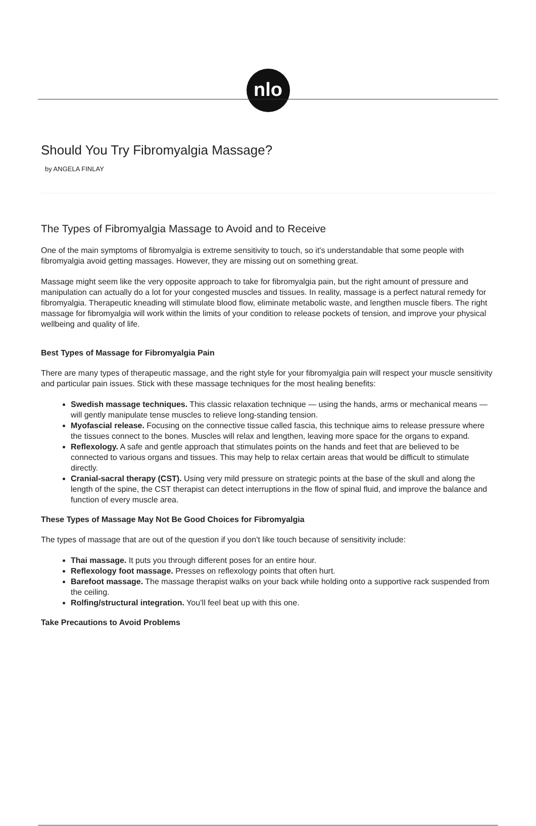nlo
Should You Try Fibromyalgia Massage?
by ANGELA FINLAY
The Types of Fibromyalgia Massage to Avoid and to Receive
One of the main symptoms of fibromyalgia is extreme sensitivity to touch, so it's understandable that some people with fibromyalgia avoid getting massages. However, they are missing out on something great.
Massage might seem like the very opposite approach to take for fibromyalgia pain, but the right amount of pressure and manipulation can actually do a lot for your congested muscles and tissues. In reality, massage is a perfect natural remedy for fibromyalgia. Therapeutic kneading will stimulate blood flow, eliminate metabolic waste, and lengthen muscle fibers. The right massage for fibromyalgia will work within the limits of your condition to release pockets of tension, and improve your physical wellbeing and quality of life.
Best Types of Massage for Fibromyalgia Pain
There are many types of therapeutic massage, and the right style for your fibromyalgia pain will respect your muscle sensitivity and particular pain issues. Stick with these massage techniques for the most healing benefits:
Swedish massage techniques. This classic relaxation technique — using the hands, arms or mechanical means — will gently manipulate tense muscles to relieve long-standing tension.
Myofascial release. Focusing on the connective tissue called fascia, this technique aims to release pressure where the tissues connect to the bones. Muscles will relax and lengthen, leaving more space for the organs to expand.
Reflexology. A safe and gentle approach that stimulates points on the hands and feet that are believed to be connected to various organs and tissues. This may help to relax certain areas that would be difficult to stimulate directly.
Cranial-sacral therapy (CST). Using very mild pressure on strategic points at the base of the skull and along the length of the spine, the CST therapist can detect interruptions in the flow of spinal fluid, and improve the balance and function of every muscle area.
These Types of Massage May Not Be Good Choices for Fibromyalgia
The types of massage that are out of the question if you don’t like touch because of sensitivity include:
Thai massage. It puts you through different poses for an entire hour.
Reflexology foot massage. Presses on reflexology points that often hurt.
Barefoot massage. The massage therapist walks on your back while holding onto a supportive rack suspended from the ceiling.
Rolfing/structural integration. You’ll feel beat up with this one.
Take Precautions to Avoid Problems